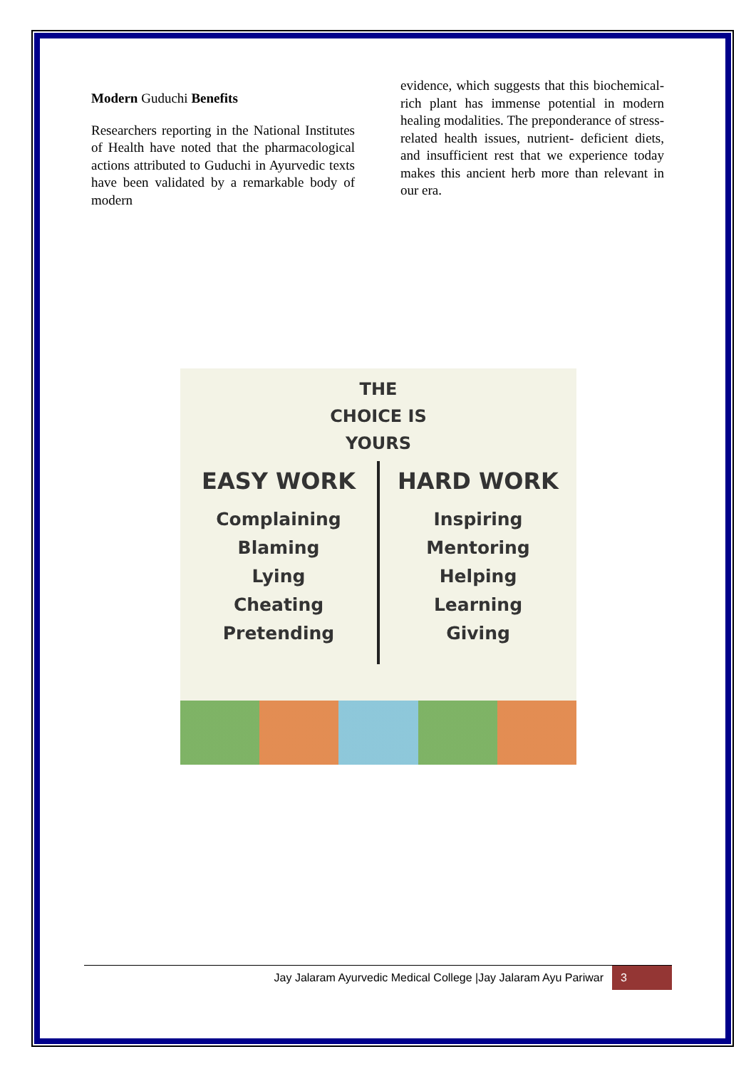Modern Guduchi Benefits
Researchers reporting in the National Institutes of Health have noted that the pharmacological actions attributed to Guduchi in Ayurvedic texts have been validated by a remarkable body of modern
evidence, which suggests that this biochemical-rich plant has immense potential in modern healing modalities. The preponderance of stress-related health issues, nutrient- deficient diets, and insufficient rest that we experience today makes this ancient herb more than relevant in our era.
THE
CHOICE IS
YOURS
EASY WORK
Complaining
Blaming
Lying
Cheating
Pretending
HARD WORK
Inspiring
Mentoring
Helping
Learning
Giving
Jay Jalaram Ayurvedic Medical College |Jay Jalaram Ayu Pariwar 3